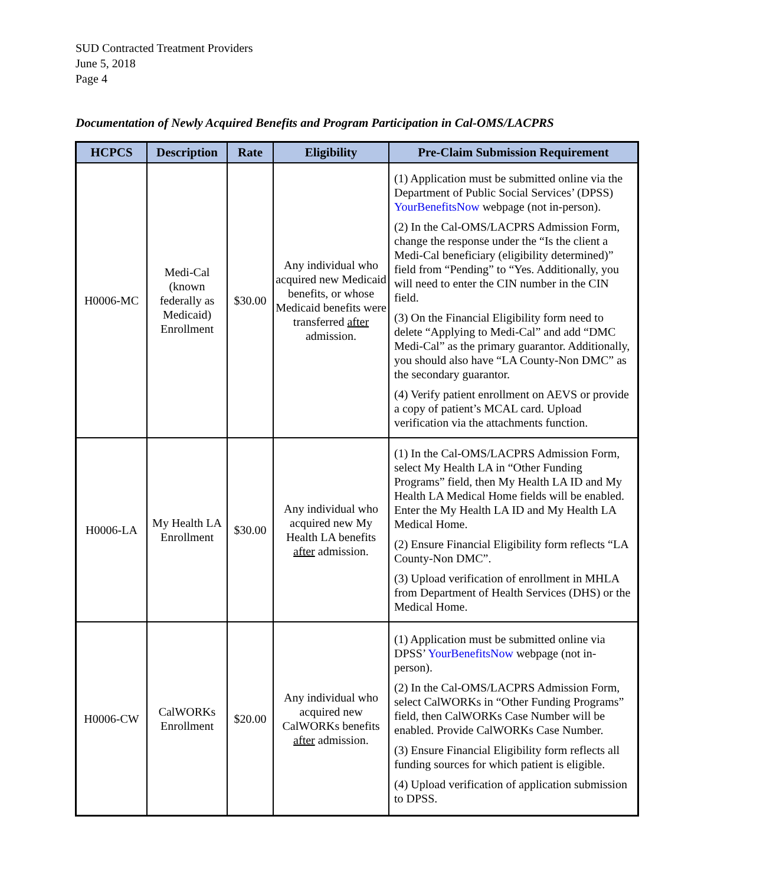SUD Contracted Treatment Providers
June 5, 2018
Page 4
Documentation of Newly Acquired Benefits and Program Participation in Cal-OMS/LACPRS
| HCPCS | Description | Rate | Eligibility | Pre-Claim Submission Requirement |
| --- | --- | --- | --- | --- |
| H0006-MC | Medi-Cal (known federally as Medicaid) Enrollment | $30.00 | Any individual who acquired new Medicaid benefits, or whose Medicaid benefits were transferred after admission. | (1) Application must be submitted online via the Department of Public Social Services’ (DPSS) YourBenefitsNow webpage (not in-person). (2) In the Cal-OMS/LACPRS Admission Form, change the response under the “Is the client a Medi-Cal beneficiary (eligibility determined)” field from “Pending” to “Yes. Additionally, you will need to enter the CIN number in the CIN field. (3) On the Financial Eligibility form need to delete “Applying to Medi-Cal” and add “DMC Medi-Cal” as the primary guarantor. Additionally, you should also have “LA County-Non DMC” as the secondary guarantor. (4) Verify patient enrollment on AEVS or provide a copy of patient’s MCAL card. Upload verification via the attachments function. |
| H0006-LA | My Health LA Enrollment | $30.00 | Any individual who acquired new My Health LA benefits after admission. | (1) In the Cal-OMS/LACPRS Admission Form, select My Health LA in “Other Funding Programs” field, then My Health LA ID and My Health LA Medical Home fields will be enabled. Enter the My Health LA ID and My Health LA Medical Home. (2) Ensure Financial Eligibility form reflects “LA County-Non DMC”. (3) Upload verification of enrollment in MHLA from Department of Health Services (DHS) or the Medical Home. |
| H0006-CW | CalWORKs Enrollment | $20.00 | Any individual who acquired new CalWORKs benefits after admission. | (1) Application must be submitted online via DPSS’ YourBenefitsNow webpage (not in-person). (2) In the Cal-OMS/LACPRS Admission Form, select CalWORKs in “Other Funding Programs” field, then CalWORKs Case Number will be enabled. Provide CalWORKs Case Number. (3) Ensure Financial Eligibility form reflects all funding sources for which patient is eligible. (4) Upload verification of application submission to DPSS. |